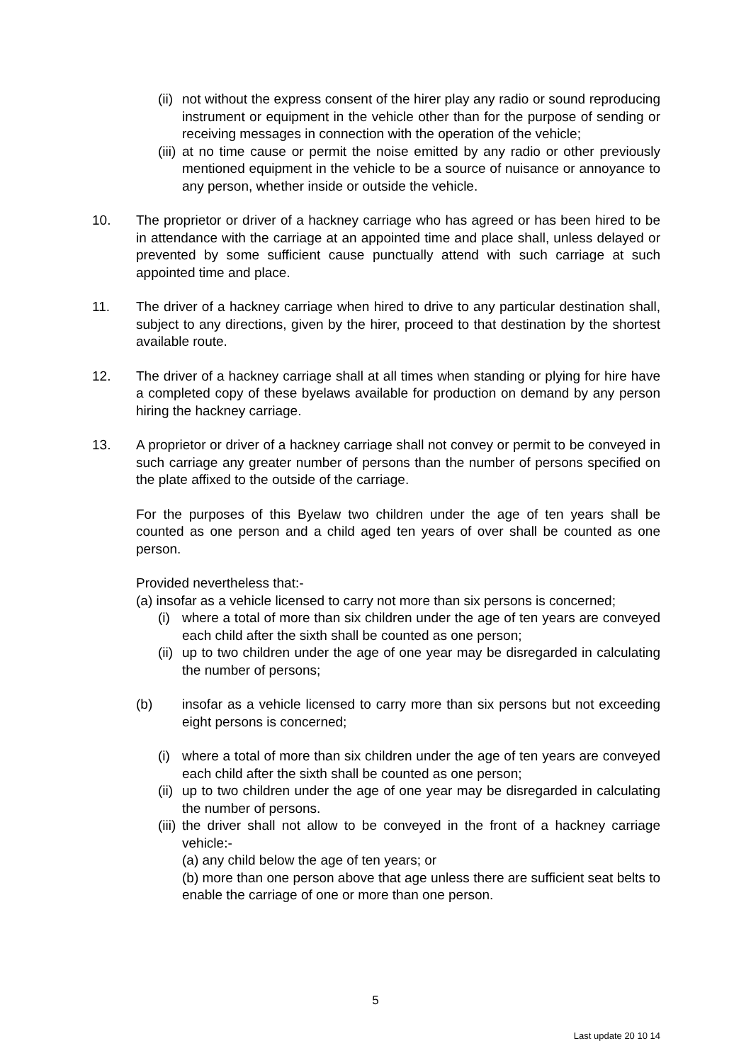(ii) not without the express consent of the hirer play any radio or sound reproducing instrument or equipment in the vehicle other than for the purpose of sending or receiving messages in connection with the operation of the vehicle;
(iii) at no time cause or permit the noise emitted by any radio or other previously mentioned equipment in the vehicle to be a source of nuisance or annoyance to any person, whether inside or outside the vehicle.
10. The proprietor or driver of a hackney carriage who has agreed or has been hired to be in attendance with the carriage at an appointed time and place shall, unless delayed or prevented by some sufficient cause punctually attend with such carriage at such appointed time and place.
11. The driver of a hackney carriage when hired to drive to any particular destination shall, subject to any directions, given by the hirer, proceed to that destination by the shortest available route.
12. The driver of a hackney carriage shall at all times when standing or plying for hire have a completed copy of these byelaws available for production on demand by any person hiring the hackney carriage.
13. A proprietor or driver of a hackney carriage shall not convey or permit to be conveyed in such carriage any greater number of persons than the number of persons specified on the plate affixed to the outside of the carriage.
For the purposes of this Byelaw two children under the age of ten years shall be counted as one person and a child aged ten years of over shall be counted as one person.
Provided nevertheless that:-
(a) insofar as a vehicle licensed to carry not more than six persons is concerned;
(i) where a total of more than six children under the age of ten years are conveyed each child after the sixth shall be counted as one person;
(ii) up to two children under the age of one year may be disregarded in calculating the number of persons;
(b) insofar as a vehicle licensed to carry more than six persons but not exceeding eight persons is concerned;
(i) where a total of more than six children under the age of ten years are conveyed each child after the sixth shall be counted as one person;
(ii) up to two children under the age of one year may be disregarded in calculating the number of persons.
(iii) the driver shall not allow to be conveyed in the front of a hackney carriage vehicle:-
(a) any child below the age of ten years; or
(b) more than one person above that age unless there are sufficient seat belts to enable the carriage of one or more than one person.
5
Last update 20 10 14